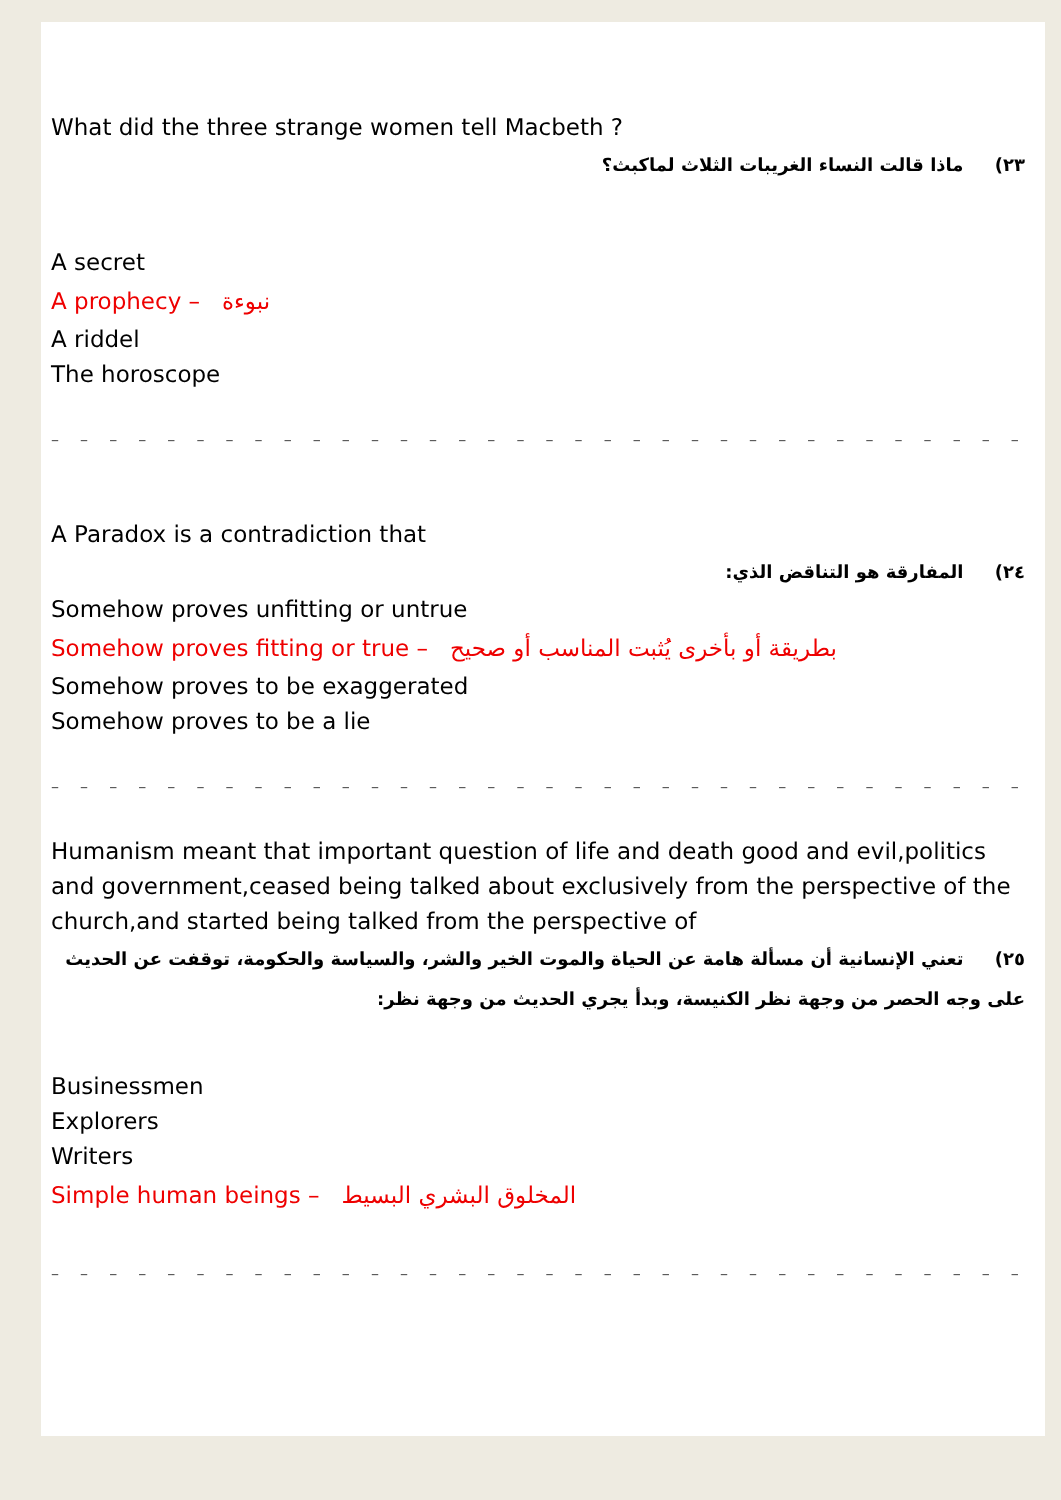What did the three strange women tell Macbeth ?
٢٣) ماذا قالت النساء الغريبات الثلاث لماكبث؟
A secret
A prophecy – نبوءة
A riddel
The horoscope
– – – – – – – – – – – – – – – – – – – – – – – – – – – – – – – – – – –
A Paradox is a contradiction that
٢٤) المفارقة هو التناقض الذي:
Somehow proves unfitting or untrue
Somehow proves fitting or true – بطريقة أو بأخرى يُثبت المناسب أو صحيح
Somehow proves to be exaggerated
Somehow proves to be a lie
– – – – – – – – – – – – – – – – – – – – – – – – – – – – – – – – – – –
Humanism meant that important question of life and death good and evil,politics and government,ceased being talked about exclusively from the perspective of the church,and started being talked from the perspective of
٢٥) تعني الإنسانية أن مسألة هامة عن الحياة والموت الخير والشر، والسياسة والحكومة، توقفت عن الحديث على وجه الحصر من وجهة نظر الكنيسة، وبدأ يجري الحديث من وجهة نظر:
Businessmen
Explorers
Writers
Simple human beings – المخلوق البشري البسيط
– – – – – – – – – – – – – – – – – – – – – – – – – – – – – – – – – – –